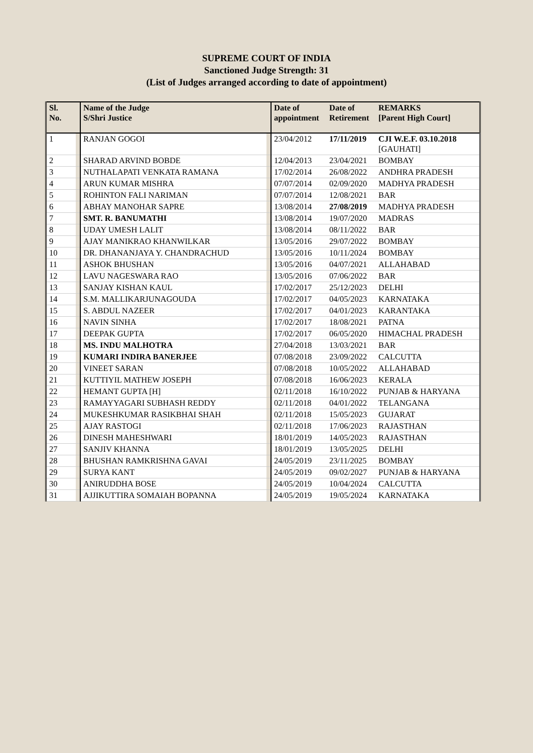SUPREME COURT OF INDIA
Sanctioned Judge Strength: 31
(List of Judges arranged according to date of appointment)
| Sl. No. | | Name of the Judge S/Shri Justice | | Date of appointment | Date of Retirement | REMARKS [Parent High Court] |
| --- | --- | --- | --- | --- | --- | --- |
| 1 | | RANJAN GOGOI | | 23/04/2012 | 17/11/2019 | CJI W.E.F. 03.10.2018 [GAUHATI] |
| 2 | | SHARAD ARVIND BOBDE | | 12/04/2013 | 23/04/2021 | BOMBAY |
| 3 | | NUTHALAPATI VENKATA RAMANA | | 17/02/2014 | 26/08/2022 | ANDHRA PRADESH |
| 4 | | ARUN KUMAR MISHRA | | 07/07/2014 | 02/09/2020 | MADHYA PRADESH |
| 5 | | ROHINTON FALI NARIMAN | | 07/07/2014 | 12/08/2021 | BAR |
| 6 | | ABHAY MANOHAR SAPRE | | 13/08/2014 | 27/08/2019 | MADHYA PRADESH |
| 7 | | SMT. R. BANUMATHI | | 13/08/2014 | 19/07/2020 | MADRAS |
| 8 | | UDAY UMESH LALIT | | 13/08/2014 | 08/11/2022 | BAR |
| 9 | | AJAY MANIKRAO KHANWILKAR | | 13/05/2016 | 29/07/2022 | BOMBAY |
| 10 | | DR. DHANANJAYA Y. CHANDRACHUD | | 13/05/2016 | 10/11/2024 | BOMBAY |
| 11 | | ASHOK BHUSHAN | | 13/05/2016 | 04/07/2021 | ALLAHABAD |
| 12 | | LAVU NAGESWARA RAO | | 13/05/2016 | 07/06/2022 | BAR |
| 13 | | SANJAY KISHAN KAUL | | 17/02/2017 | 25/12/2023 | DELHI |
| 14 | | S.M. MALLIKARJUNAGOUDA | | 17/02/2017 | 04/05/2023 | KARNATAKA |
| 15 | | S. ABDUL NAZEER | | 17/02/2017 | 04/01/2023 | KARANTAKA |
| 16 | | NAVIN SINHA | | 17/02/2017 | 18/08/2021 | PATNA |
| 17 | | DEEPAK GUPTA | | 17/02/2017 | 06/05/2020 | HIMACHAL PRADESH |
| 18 | | MS. INDU MALHOTRA | | 27/04/2018 | 13/03/2021 | BAR |
| 19 | | KUMARI INDIRA BANERJEE | | 07/08/2018 | 23/09/2022 | CALCUTTA |
| 20 | | VINEET SARAN | | 07/08/2018 | 10/05/2022 | ALLAHABAD |
| 21 | | KUTTIYIL MATHEW JOSEPH | | 07/08/2018 | 16/06/2023 | KERALA |
| 22 | | HEMANT GUPTA [H] | | 02/11/2018 | 16/10/2022 | PUNJAB & HARYANA |
| 23 | | RAMAYYAGARI SUBHASH REDDY | | 02/11/2018 | 04/01/2022 | TELANGANA |
| 24 | | MUKESHKUMAR RASIKBHAI SHAH | | 02/11/2018 | 15/05/2023 | GUJARAT |
| 25 | | AJAY RASTOGI | | 02/11/2018 | 17/06/2023 | RAJASTHAN |
| 26 | | DINESH MAHESHWARI | | 18/01/2019 | 14/05/2023 | RAJASTHAN |
| 27 | | SANJIV KHANNA | | 18/01/2019 | 13/05/2025 | DELHI |
| 28 | | BHUSHAN RAMKRISHNA GAVAI | | 24/05/2019 | 23/11/2025 | BOMBAY |
| 29 | | SURYA KANT | | 24/05/2019 | 09/02/2027 | PUNJAB & HARYANA |
| 30 | | ANIRUDDHA BOSE | | 24/05/2019 | 10/04/2024 | CALCUTTA |
| 31 | | AJJIKUTTIRA SOMAIAH BOPANNA | | 24/05/2019 | 19/05/2024 | KARNATAKA |